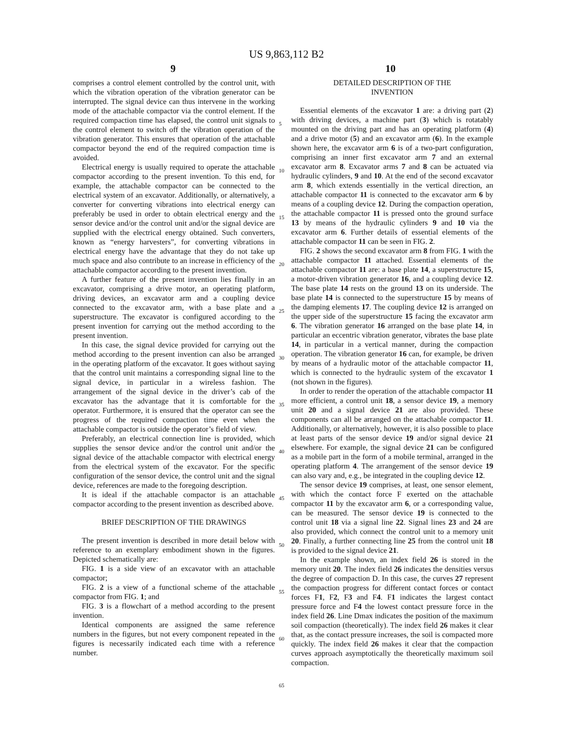US 9,863,112 B2
9 10
comprises a control element controlled by the control unit, with which the vibration operation of the vibration generator can be interrupted. The signal device can thus intervene in the working mode of the attachable compactor via the control element. If the required compaction time has elapsed, the control unit signals to the control element to switch off the vibration operation of the vibration generator. This ensures that operation of the attachable compactor beyond the end of the required compaction time is avoided.
Electrical energy is usually required to operate the attachable compactor according to the present invention. To this end, for example, the attachable compactor can be connected to the electrical system of an excavator. Additionally, or alternatively, a converter for converting vibrations into electrical energy can preferably be used in order to obtain electrical energy and the sensor device and/or the control unit and/or the signal device are supplied with the electrical energy obtained. Such converters, known as “energy harvesters”, for converting vibrations in electrical energy have the advantage that they do not take up much space and also contribute to an increase in efficiency of the attachable compactor according to the present invention.
A further feature of the present invention lies finally in an excavator, comprising a drive motor, an operating platform, driving devices, an excavator arm and a coupling device connected to the excavator arm, with a base plate and a superstructure. The excavator is configured according to the present invention for carrying out the method according to the present invention.
In this case, the signal device provided for carrying out the method according to the present invention can also be arranged in the operating platform of the excavator. It goes without saying that the control unit maintains a corresponding signal line to the signal device, in particular in a wireless fashion. The arrangement of the signal device in the driver’s cab of the excavator has the advantage that it is comfortable for the operator. Furthermore, it is ensured that the operator can see the progress of the required compaction time even when the attachable compactor is outside the operator’s field of view.
Preferably, an electrical connection line is provided, which supplies the sensor device and/or the control unit and/or the signal device of the attachable compactor with electrical energy from the electrical system of the excavator. For the specific configuration of the sensor device, the control unit and the signal device, references are made to the foregoing description.
It is ideal if the attachable compactor is an attachable compactor according to the present invention as described above.
BRIEF DESCRIPTION OF THE DRAWINGS
The present invention is described in more detail below with reference to an exemplary embodiment shown in the figures. Depicted schematically are:
FIG. 1 is a side view of an excavator with an attachable compactor;
FIG. 2 is a view of a functional scheme of the attachable compactor from FIG. 1; and
FIG. 3 is a flowchart of a method according to the present invention.
Identical components are assigned the same reference numbers in the figures, but not every component repeated in the figures is necessarily indicated each time with a reference number.
DETAILED DESCRIPTION OF THE
INVENTION
Essential elements of the excavator 1 are: a driving part (2) with driving devices, a machine part (3) which is rotatably mounted on the driving part and has an operating platform (4) and a drive motor (5) and an excavator arm (6). In the example shown here, the excavator arm 6 is of a two-part configuration, comprising an inner first excavator arm 7 and an external excavator arm 8. Excavator arms 7 and 8 can be actuated via hydraulic cylinders, 9 and 10. At the end of the second excavator arm 8, which extends essentially in the vertical direction, an attachable compactor 11 is connected to the excavator arm 6 by means of a coupling device 12. During the compaction operation, the attachable compactor 11 is pressed onto the ground surface 13 by means of the hydraulic cylinders 9 and 10 via the excavator arm 6. Further details of essential elements of the attachable compactor 11 can be seen in FIG. 2.
FIG. 2 shows the second excavator arm 8 from FIG. 1 with the attachable compactor 11 attached. Essential elements of the attachable compactor 11 are: a base plate 14, a superstructure 15, a motor-driven vibration generator 16, and a coupling device 12. The base plate 14 rests on the ground 13 on its underside. The base plate 14 is connected to the superstructure 15 by means of the damping elements 17. The coupling device 12 is arranged on the upper side of the superstructure 15 facing the excavator arm 6. The vibration generator 16 arranged on the base plate 14, in particular an eccentric vibration generator, vibrates the base plate 14, in particular in a vertical manner, during the compaction operation. The vibration generator 16 can, for example, be driven by means of a hydraulic motor of the attachable compactor 11, which is connected to the hydraulic system of the excavator 1 (not shown in the figures).
In order to render the operation of the attachable compactor 11 more efficient, a control unit 18, a sensor device 19, a memory unit 20 and a signal device 21 are also provided. These components can all be arranged on the attachable compactor 11. Additionally, or alternatively, however, it is also possible to place at least parts of the sensor device 19 and/or signal device 21 elsewhere. For example, the signal device 21 can be configured as a mobile part in the form of a mobile terminal, arranged in the operating platform 4. The arrangement of the sensor device 19 can also vary and, e.g., be integrated in the coupling device 12.
The sensor device 19 comprises, at least, one sensor element, with which the contact force F exerted on the attachable compactor 11 by the excavator arm 6, or a corresponding value, can be measured. The sensor device 19 is connected to the control unit 18 via a signal line 22. Signal lines 23 and 24 are also provided, which connect the control unit to a memory unit 20. Finally, a further connecting line 25 from the control unit 18 is provided to the signal device 21.
In the example shown, an index field 26 is stored in the memory unit 20. The index field 26 indicates the densities versus the degree of compaction D. In this case, the curves 27 represent the compaction progress for different contact forces or contact forces F1, F2, F3 and F4. F1 indicates the largest contact pressure force and F4 the lowest contact pressure force in the index field 26. Line Dmax indicates the position of the maximum soil compaction (theoretically). The index field 26 makes it clear that, as the contact pressure increases, the soil is compacted more quickly. The index field 26 makes it clear that the compaction curves approach asymptotically the theoretically maximum soil compaction.
5
10
15
20
25
30
35
40
45
50
55
60
65